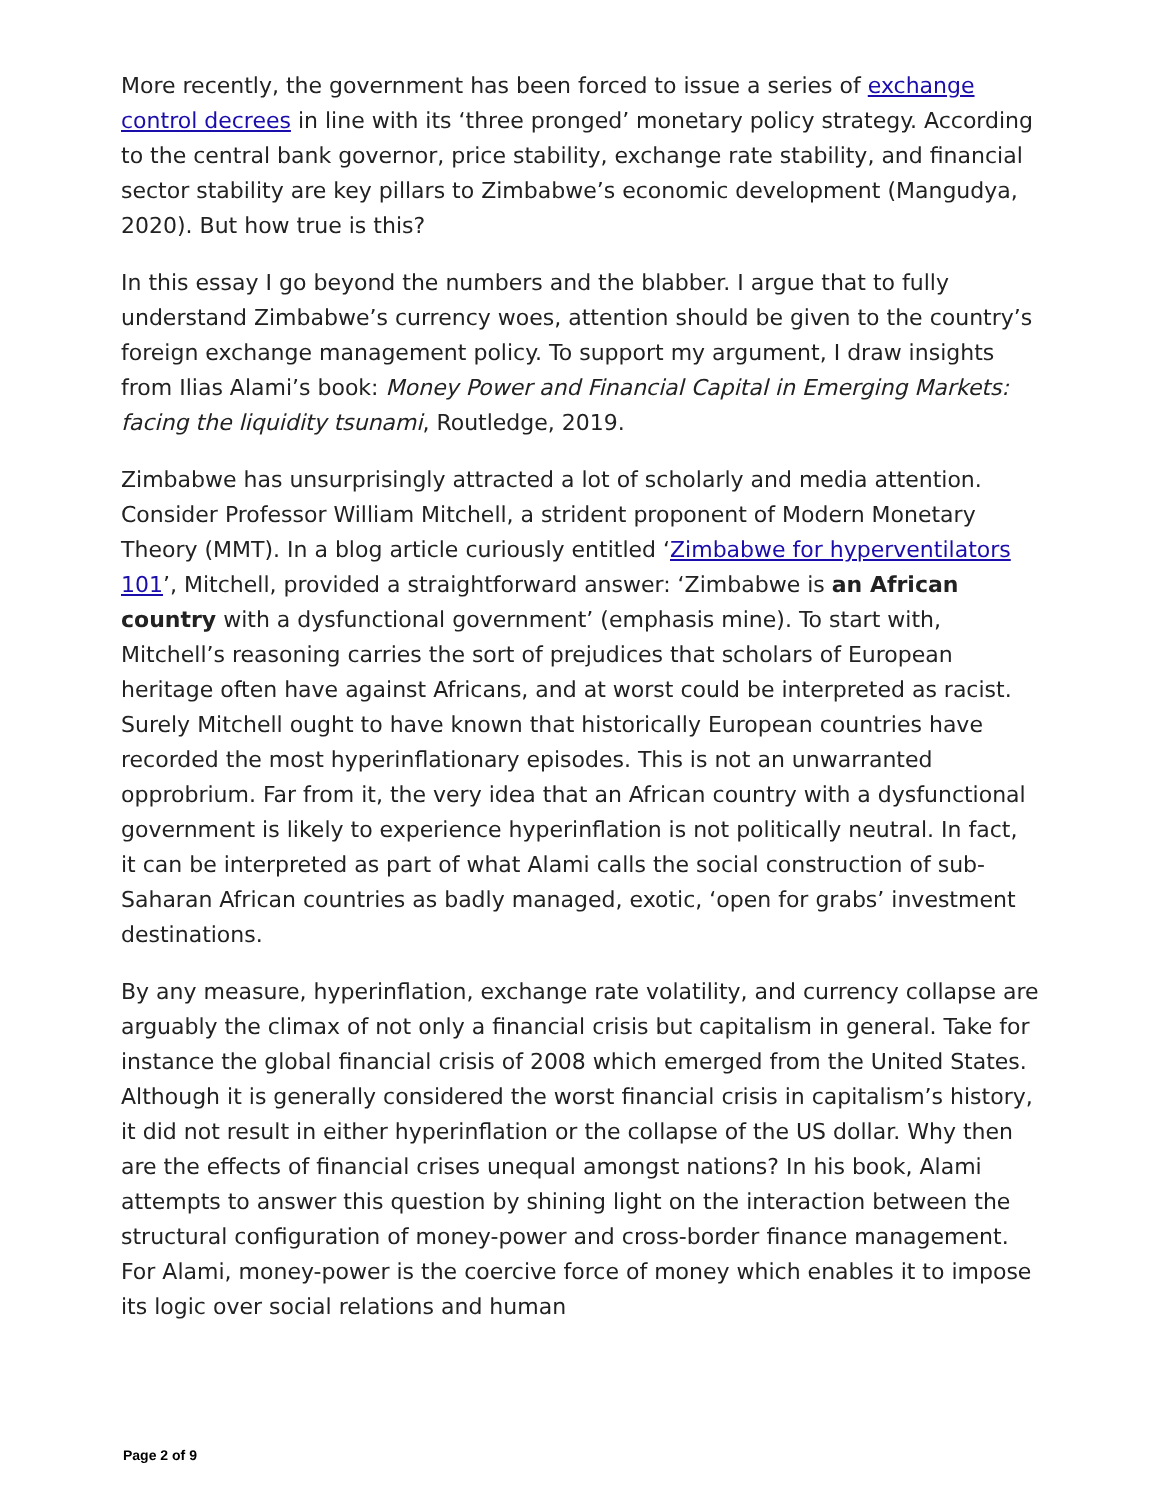More recently, the government has been forced to issue a series of exchange control decrees in line with its ‘three pronged’ monetary policy strategy. According to the central bank governor, price stability, exchange rate stability, and financial sector stability are key pillars to Zimbabwe’s economic development (Mangudya, 2020). But how true is this?
In this essay I go beyond the numbers and the blabber. I argue that to fully understand Zimbabwe’s currency woes, attention should be given to the country’s foreign exchange management policy. To support my argument, I draw insights from Ilias Alami’s book: Money Power and Financial Capital in Emerging Markets: facing the liquidity tsunami, Routledge, 2019.
Zimbabwe has unsurprisingly attracted a lot of scholarly and media attention. Consider Professor William Mitchell, a strident proponent of Modern Monetary Theory (MMT). In a blog article curiously entitled ‘Zimbabwe for hyperventilators 101’, Mitchell, provided a straightforward answer: ‘Zimbabwe is an African country with a dysfunctional government’ (emphasis mine). To start with, Mitchell’s reasoning carries the sort of prejudices that scholars of European heritage often have against Africans, and at worst could be interpreted as racist. Surely Mitchell ought to have known that historically European countries have recorded the most hyperinflationary episodes. This is not an unwarranted opprobrium. Far from it, the very idea that an African country with a dysfunctional government is likely to experience hyperinflation is not politically neutral. In fact, it can be interpreted as part of what Alami calls the social construction of sub-Saharan African countries as badly managed, exotic, ‘open for grabs’ investment destinations.
By any measure, hyperinflation, exchange rate volatility, and currency collapse are arguably the climax of not only a financial crisis but capitalism in general. Take for instance the global financial crisis of 2008 which emerged from the United States. Although it is generally considered the worst financial crisis in capitalism’s history, it did not result in either hyperinflation or the collapse of the US dollar. Why then are the effects of financial crises unequal amongst nations? In his book, Alami attempts to answer this question by shining light on the interaction between the structural configuration of money-power and cross-border finance management. For Alami, money-power is the coercive force of money which enables it to impose its logic over social relations and human
Page 2 of 9